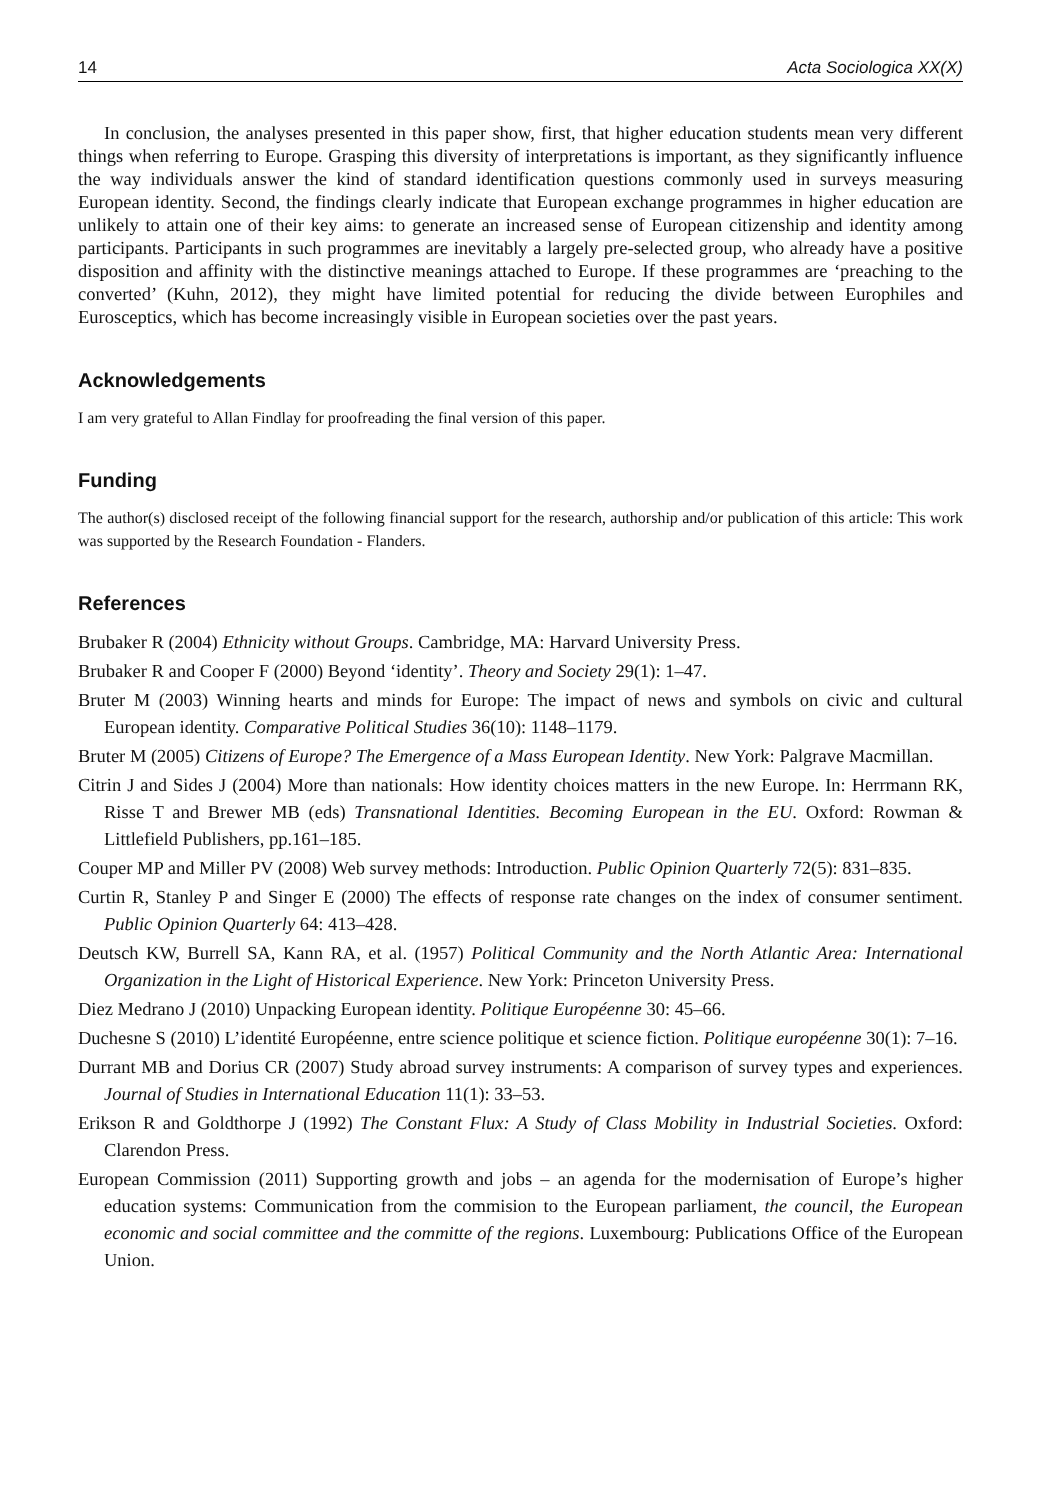14 Acta Sociologica XX(X)
In conclusion, the analyses presented in this paper show, first, that higher education students mean very different things when referring to Europe. Grasping this diversity of interpretations is important, as they significantly influence the way individuals answer the kind of standard identification questions commonly used in surveys measuring European identity. Second, the findings clearly indicate that European exchange programmes in higher education are unlikely to attain one of their key aims: to generate an increased sense of European citizenship and identity among participants. Participants in such programmes are inevitably a largely pre-selected group, who already have a positive disposition and affinity with the distinctive meanings attached to Europe. If these programmes are ‘preaching to the converted’ (Kuhn, 2012), they might have limited potential for reducing the divide between Europhiles and Eurosceptics, which has become increasingly visible in European societies over the past years.
Acknowledgements
I am very grateful to Allan Findlay for proofreading the final version of this paper.
Funding
The author(s) disclosed receipt of the following financial support for the research, authorship and/or publication of this article: This work was supported by the Research Foundation - Flanders.
References
Brubaker R (2004) Ethnicity without Groups. Cambridge, MA: Harvard University Press.
Brubaker R and Cooper F (2000) Beyond ‘identity’. Theory and Society 29(1): 1–47.
Bruter M (2003) Winning hearts and minds for Europe: The impact of news and symbols on civic and cultural European identity. Comparative Political Studies 36(10): 1148–1179.
Bruter M (2005) Citizens of Europe? The Emergence of a Mass European Identity. New York: Palgrave Macmillan.
Citrin J and Sides J (2004) More than nationals: How identity choices matters in the new Europe. In: Herrmann RK, Risse T and Brewer MB (eds) Transnational Identities. Becoming European in the EU. Oxford: Rowman & Littlefield Publishers, pp.161–185.
Couper MP and Miller PV (2008) Web survey methods: Introduction. Public Opinion Quarterly 72(5): 831–835.
Curtin R, Stanley P and Singer E (2000) The effects of response rate changes on the index of consumer sentiment. Public Opinion Quarterly 64: 413–428.
Deutsch KW, Burrell SA, Kann RA, et al. (1957) Political Community and the North Atlantic Area: International Organization in the Light of Historical Experience. New York: Princeton University Press.
Diez Medrano J (2010) Unpacking European identity. Politique Européenne 30: 45–66.
Duchesne S (2010) L’identité Européenne, entre science politique et science fiction. Politique européenne 30(1): 7–16.
Durrant MB and Dorius CR (2007) Study abroad survey instruments: A comparison of survey types and experiences. Journal of Studies in International Education 11(1): 33–53.
Erikson R and Goldthorpe J (1992) The Constant Flux: A Study of Class Mobility in Industrial Societies. Oxford: Clarendon Press.
European Commission (2011) Supporting growth and jobs – an agenda for the modernisation of Europe’s higher education systems: Communication from the commision to the European parliament, the council, the European economic and social committee and the committe of the regions. Luxembourg: Publications Office of the European Union.